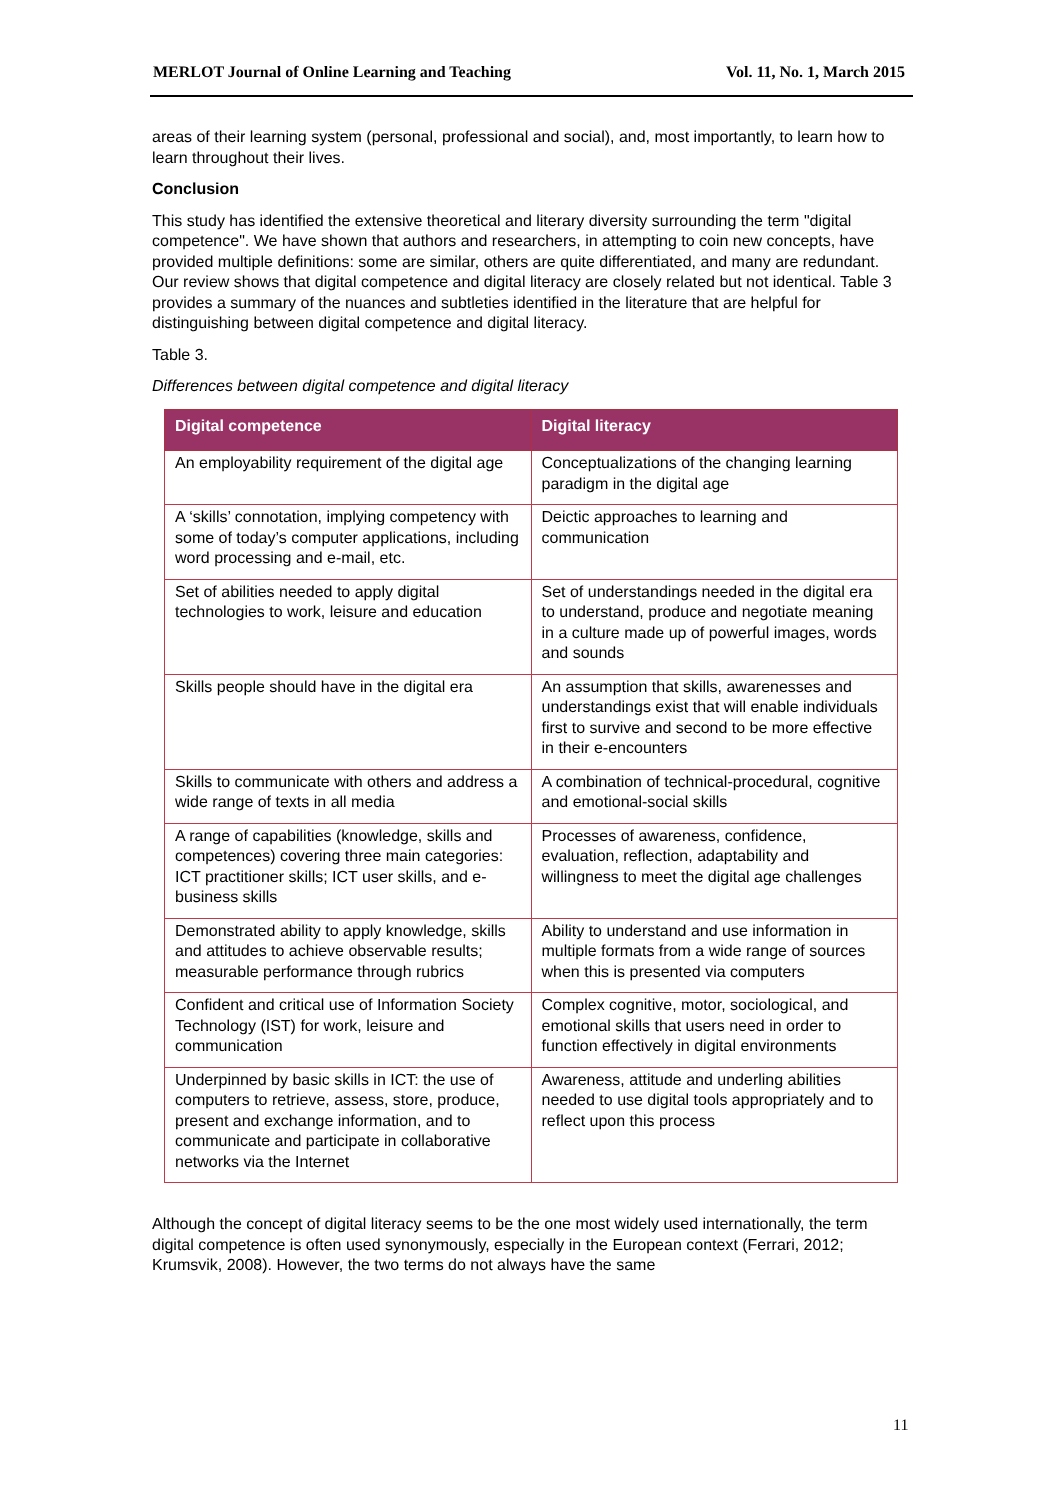MERLOT Journal of Online Learning and Teaching Vol. 11, No. 1, March 2015
areas of their learning system (personal, professional and social), and, most importantly, to learn how to learn throughout their lives.
Conclusion
This study has identified the extensive theoretical and literary diversity surrounding the term "digital competence". We have shown that authors and researchers, in attempting to coin new concepts, have provided multiple definitions: some are similar, others are quite differentiated, and many are redundant. Our review shows that digital competence and digital literacy are closely related but not identical. Table 3 provides a summary of the nuances and subtleties identified in the literature that are helpful for distinguishing between digital competence and digital literacy.
Table 3.
Differences between digital competence and digital literacy
| Digital competence | Digital literacy |
| --- | --- |
| An employability requirement of the digital age | Conceptualizations of the changing learning paradigm in the digital age |
| A ‘skills’ connotation, implying competency with some of today’s computer applications, including word processing and e-mail, etc. | Deictic approaches to learning and communication |
| Set of abilities needed to apply digital technologies to work, leisure and education | Set of understandings needed in the digital era to understand, produce and negotiate meaning in a culture made up of powerful images, words and sounds |
| Skills people should have in the digital era | An assumption that skills, awarenesses and understandings exist that will enable individuals first to survive and second to be more effective in their e-encounters |
| Skills to communicate with others and address a wide range of texts in all media | A combination of technical-procedural, cognitive and emotional-social skills |
| A range of capabilities (knowledge, skills and competences) covering three main categories: ICT practitioner skills; ICT user skills, and e-business skills | Processes of awareness, confidence, evaluation, reflection, adaptability and willingness to meet the digital age challenges |
| Demonstrated ability to apply knowledge, skills and attitudes to achieve observable results; measurable performance through rubrics | Ability to understand and use information in multiple formats from a wide range of sources when this is presented via computers |
| Confident and critical use of Information Society Technology (IST) for work, leisure and communication | Complex cognitive, motor, sociological, and emotional skills that users need in order to function effectively in digital environments |
| Underpinned by basic skills in ICT: the use of computers to retrieve, assess, store, produce, present and exchange information, and to communicate and participate in collaborative networks via the Internet | Awareness, attitude and underling abilities needed to use digital tools appropriately and to reflect upon this process |
Although the concept of digital literacy seems to be the one most widely used internationally, the term digital competence is often used synonymously, especially in the European context (Ferrari, 2012; Krumsvik, 2008). However, the two terms do not always have the same
11